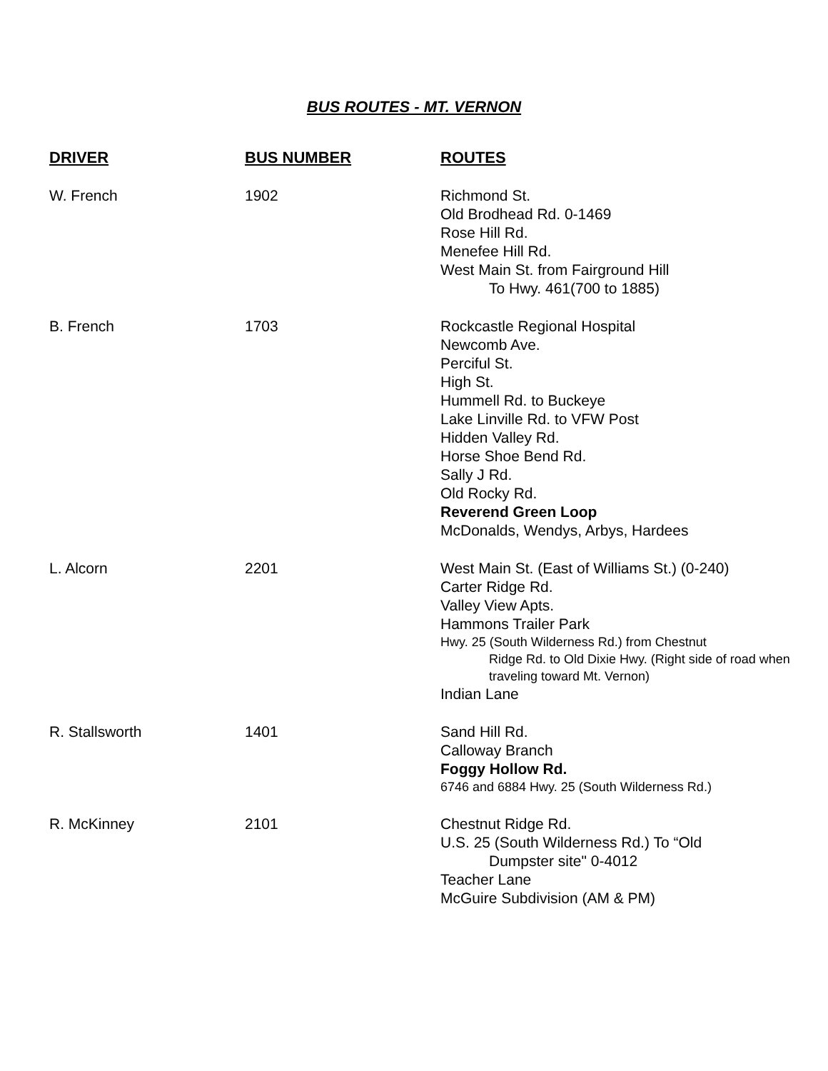BUS ROUTES - MT. VERNON
| DRIVER | BUS NUMBER | ROUTES |
| --- | --- | --- |
| W. French | 1902 | Richmond St. Old Brodhead Rd. 0-1469 Rose Hill Rd. Menefee Hill Rd. West Main St. from Fairground Hill To Hwy. 461(700 to 1885) |
| B. French | 1703 | Rockcastle Regional Hospital Newcomb Ave. Perciful St. High St. Hummell Rd. to Buckeye Lake Linville Rd. to VFW Post Hidden Valley Rd. Horse Shoe Bend Rd. Sally J Rd. Old Rocky Rd. Reverend Green Loop McDonalds, Wendys, Arbys, Hardees |
| L. Alcorn | 2201 | West Main St. (East of Williams St.) (0-240) Carter Ridge Rd. Valley View Apts. Hammons Trailer Park Hwy. 25 (South Wilderness Rd.) from Chestnut Ridge Rd. to Old Dixie Hwy. (Right side of road when traveling toward Mt. Vernon) Indian Lane |
| R. Stallsworth | 1401 | Sand Hill Rd. Calloway Branch Foggy Hollow Rd. 6746 and 6884 Hwy. 25 (South Wilderness Rd.) |
| R. McKinney | 2101 | Chestnut Ridge Rd. U.S. 25 (South Wilderness Rd.) To “Old Dumpster site" 0-4012 Teacher Lane McGuire Subdivision (AM & PM) |